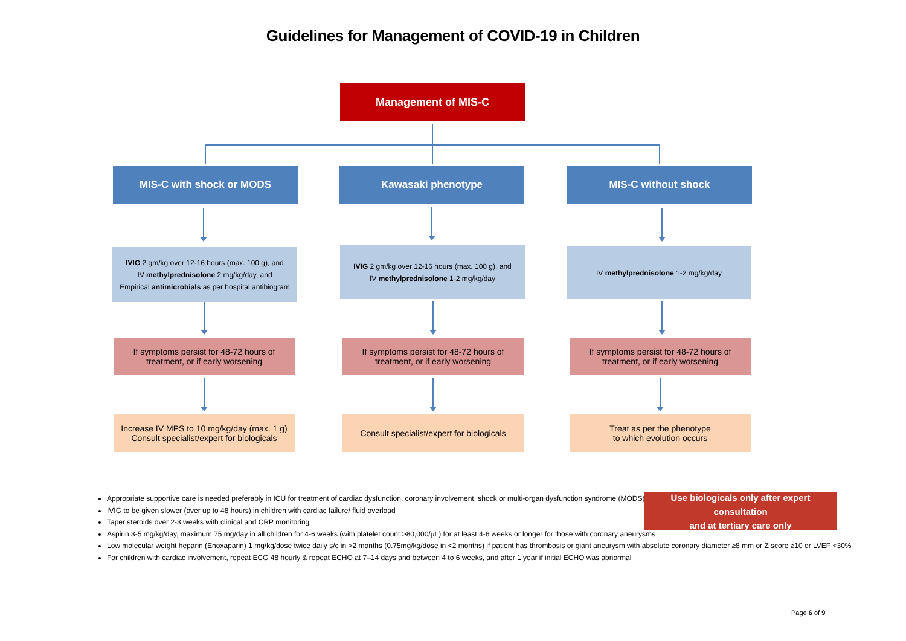Guidelines for Management of COVID-19 in Children
Management of MIS-C
MIS-C with shock or MODS Kawasaki phenotype MIS-C without shock
IVIG 2 gm/kg over 12-16 hours (max. 100 g), and
IV methylprednisolone 2 mg/kg/day, and
Empirical antimicrobials as per hospital antibiogram
IVIG 2 gm/kg over 12-16 hours (max. 100 g), and
IV methylprednisolone 1-2 mg/kg/day
IV methylprednisolone 1-2 mg/kg/day
If symptoms persist for 48-72 hours of
treatment, or if early worsening
If symptoms persist for 48-72 hours of
treatment, or if early worsening
If symptoms persist for 48-72 hours of
treatment, or if early worsening
Increase IV MPS to 10 mg/kg/day (max. 1 g)
Consult specialist/expert for biologicals
Consult specialist/expert for biologicals
Treat as per the phenotype
to which evolution occurs
Appropriate supportive care is needed preferably in ICU for treatment of cardiac dysfunction, coronary involvement, shock or multi-organ dysfunction syndrome (MODS)
IVIG to be given slower (over up to 48 hours) in children with cardiac failure/ fluid overload
Taper steroids over 2-3 weeks with clinical and CRP monitoring
Aspirin 3-5 mg/kg/day, maximum 75 mg/day in all children for 4-6 weeks (with platelet count >80,000/µL) for at least 4-6 weeks or longer for those with coronary aneurysms
Low molecular weight heparin (Enoxaparin) 1 mg/kg/dose twice daily s/c in >2 months (0.75mg/kg/dose in <2 months) if patient has thrombosis or giant aneurysm with absolute coronary diameter ≥8 mm or Z score ≥10 or LVEF <30%
For children with cardiac involvement, repeat ECG 48 hourly & repeat ECHO at 7–14 days and between 4 to 6 weeks, and after 1 year if initial ECHO was abnormal
Use biologicals only after expert consultation
and at tertiary care only
Page 6 of 9